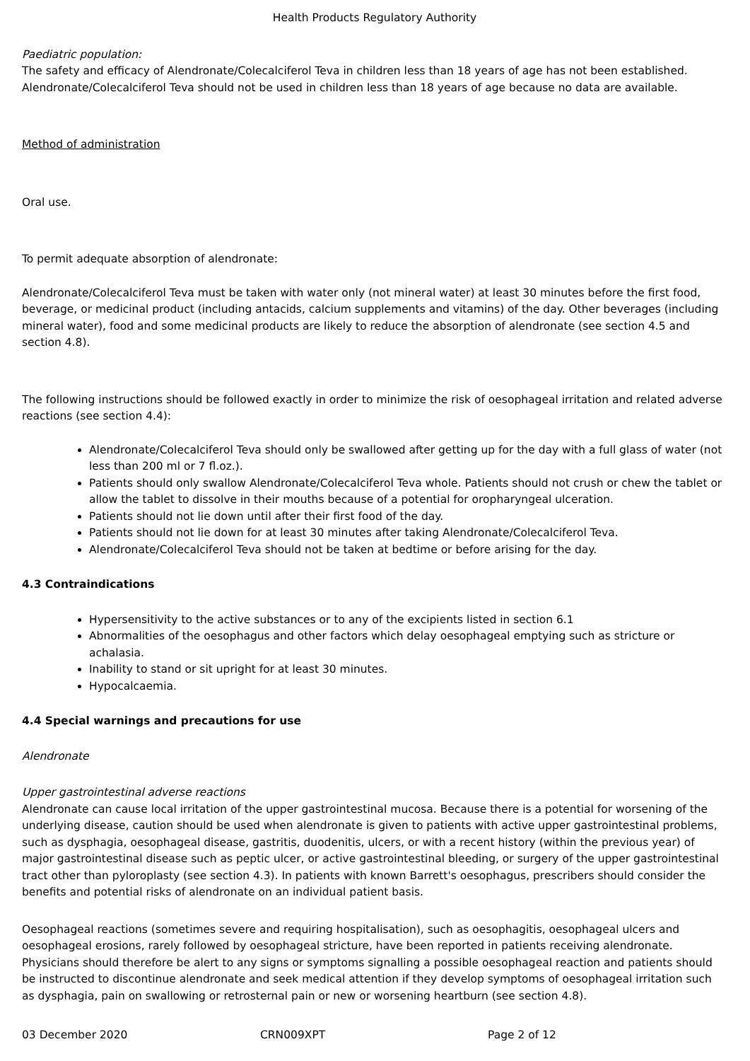Health Products Regulatory Authority
Paediatric population:
The safety and efficacy of Alendronate/Colecalciferol Teva in children less than 18 years of age has not been established. Alendronate/Colecalciferol Teva should not be used in children less than 18 years of age because no data are available.
Method of administration
Oral use.
To permit adequate absorption of alendronate:
Alendronate/Colecalciferol Teva must be taken with water only (not mineral water) at least 30 minutes before the first food, beverage, or medicinal product (including antacids, calcium supplements and vitamins) of the day. Other beverages (including mineral water), food and some medicinal products are likely to reduce the absorption of alendronate (see section 4.5 and section 4.8).
The following instructions should be followed exactly in order to minimize the risk of oesophageal irritation and related adverse reactions (see section 4.4):
Alendronate/Colecalciferol Teva should only be swallowed after getting up for the day with a full glass of water (not less than 200 ml or 7 fl.oz.).
Patients should only swallow Alendronate/Colecalciferol Teva whole. Patients should not crush or chew the tablet or allow the tablet to dissolve in their mouths because of a potential for oropharyngeal ulceration.
Patients should not lie down until after their first food of the day.
Patients should not lie down for at least 30 minutes after taking Alendronate/Colecalciferol Teva.
Alendronate/Colecalciferol Teva should not be taken at bedtime or before arising for the day.
4.3 Contraindications
Hypersensitivity to the active substances or to any of the excipients listed in section 6.1
Abnormalities of the oesophagus and other factors which delay oesophageal emptying such as stricture or achalasia.
Inability to stand or sit upright for at least 30 minutes.
Hypocalcaemia.
4.4 Special warnings and precautions for use
Alendronate
Upper gastrointestinal adverse reactions
Alendronate can cause local irritation of the upper gastrointestinal mucosa. Because there is a potential for worsening of the underlying disease, caution should be used when alendronate is given to patients with active upper gastrointestinal problems, such as dysphagia, oesophageal disease, gastritis, duodenitis, ulcers, or with a recent history (within the previous year) of major gastrointestinal disease such as peptic ulcer, or active gastrointestinal bleeding, or surgery of the upper gastrointestinal tract other than pyloroplasty (see section 4.3). In patients with known Barrett's oesophagus, prescribers should consider the benefits and potential risks of alendronate on an individual patient basis.
Oesophageal reactions (sometimes severe and requiring hospitalisation), such as oesophagitis, oesophageal ulcers and oesophageal erosions, rarely followed by oesophageal stricture, have been reported in patients receiving alendronate. Physicians should therefore be alert to any signs or symptoms signalling a possible oesophageal reaction and patients should be instructed to discontinue alendronate and seek medical attention if they develop symptoms of oesophageal irritation such as dysphagia, pain on swallowing or retrosternal pain or new or worsening heartburn (see section 4.8).
03 December 2020 CRN009XPT Page 2 of 12